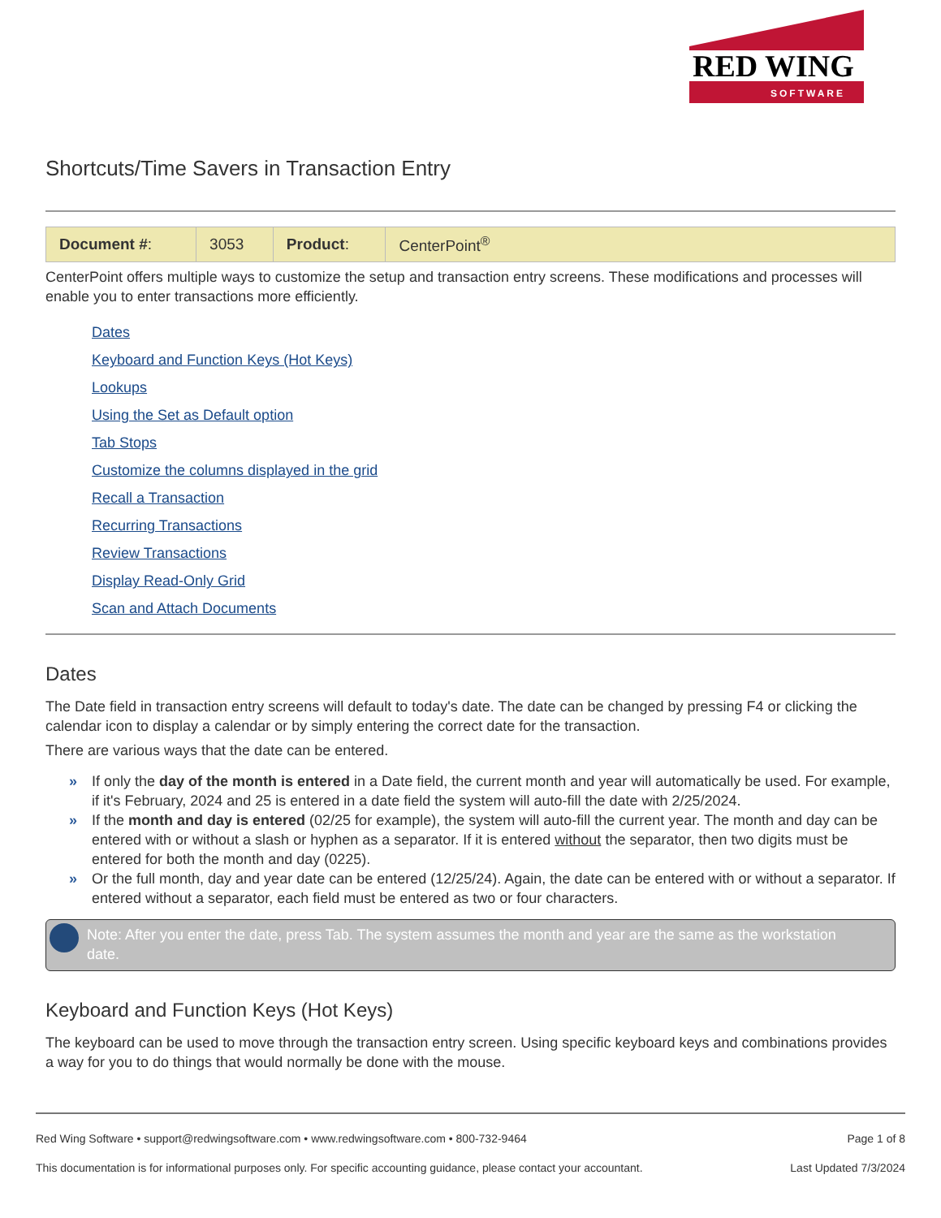RED WING
SOFTWARE
Shortcuts/Time Savers in Transaction Entry
| Document # : | 3053 | Product : | CenterPoint<sup>®</sup> |
CenterPoint offers multiple ways to customize the setup and transaction entry screens. These modifications and processes will enable you to enter transactions more efficiently.
Dates
Keyboard and Function Keys (Hot Keys)
Lookups
Using the Set as Default option
Tab Stops
Customize the columns displayed in the grid
Recall a Transaction
Recurring Transactions
Review Transactions
Display Read-Only Grid
Scan and Attach Documents
Dates
The Date field in transaction entry screens will default to today's date. The date can be changed by pressing F4 or clicking the calendar icon to display a calendar or by simply entering the correct date for the transaction.
There are various ways that the date can be entered.
» If only the day of the month is entered in a Date field, the current month and year will automatically be used. For example, if it's February, 2024 and 25 is entered in a date field the system will auto-fill the date with 2/25/2024.
» If the month and day is entered (02/25 for example), the system will auto-fill the current year. The month and day can be entered with or without a slash or hyphen as a separator. If it is entered without the separator, then two digits must be entered for both the month and day (0225).
» Or the full month, day and year date can be entered (12/25/24). Again, the date can be entered with or without a separator. If entered without a separator, each field must be entered as two or four characters.
Note: After you enter the date, press Tab. The system assumes the month and year are the same as the workstation date.
Keyboard and Function Keys (Hot Keys)
The keyboard can be used to move through the transaction entry screen. Using specific keyboard keys and combinations provides a way for you to do things that would normally be done with the mouse.
Red Wing Software • support@redwingsoftware.com • www.redwingsoftware.com • 800-732-9464 Page 1 of 8
This documentation is for informational purposes only. For specific accounting guidance, please contact your accountant. Last Updated 7/3/2024